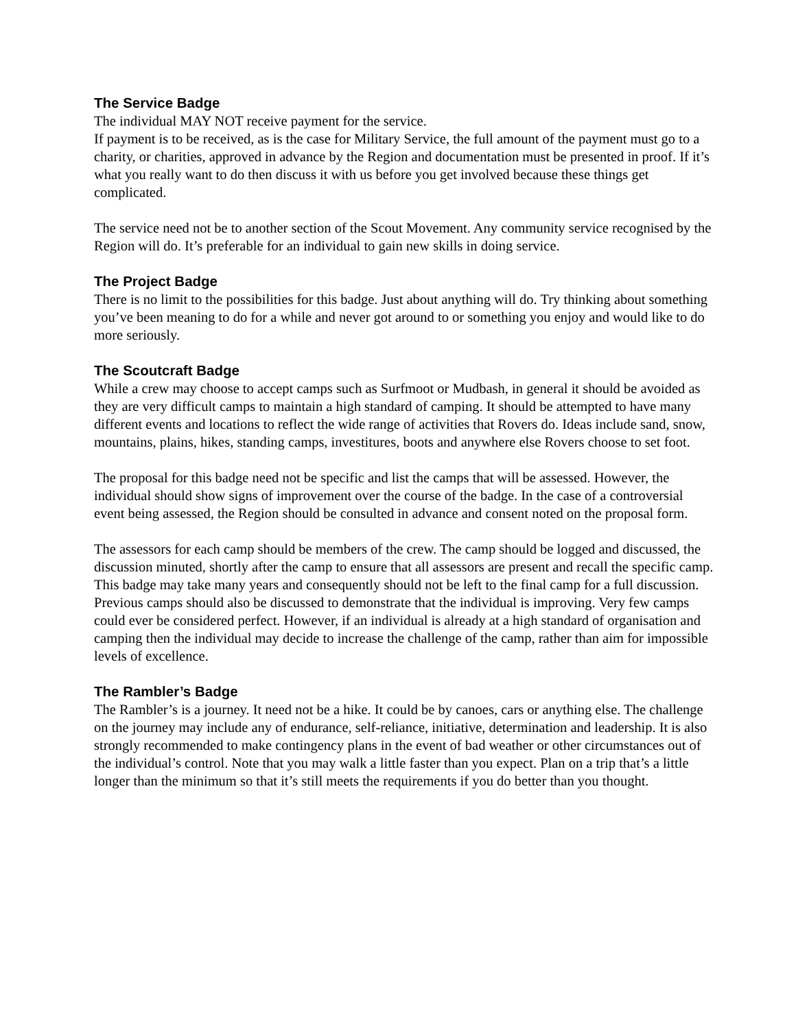The Service Badge
The individual MAY NOT receive payment for the service.
If payment is to be received, as is the case for Military Service, the full amount of the payment must go to a charity, or charities, approved in advance by the Region and documentation must be presented in proof. If it’s what you really want to do then discuss it with us before you get involved because these things get complicated.
The service need not be to another section of the Scout Movement. Any community service recognised by the Region will do. It’s preferable for an individual to gain new skills in doing service.
The Project Badge
There is no limit to the possibilities for this badge. Just about anything will do. Try thinking about something you’ve been meaning to do for a while and never got around to or something you enjoy and would like to do more seriously.
The Scoutcraft Badge
While a crew may choose to accept camps such as Surfmoot or Mudbash, in general it should be avoided as they are very difficult camps to maintain a high standard of camping. It should be attempted to have many different events and locations to reflect the wide range of activities that Rovers do. Ideas include sand, snow, mountains, plains, hikes, standing camps, investitures, boots and anywhere else Rovers choose to set foot.
The proposal for this badge need not be specific and list the camps that will be assessed. However, the individual should show signs of improvement over the course of the badge. In the case of a controversial event being assessed, the Region should be consulted in advance and consent noted on the proposal form.
The assessors for each camp should be members of the crew. The camp should be logged and discussed, the discussion minuted, shortly after the camp to ensure that all assessors are present and recall the specific camp. This badge may take many years and consequently should not be left to the final camp for a full discussion. Previous camps should also be discussed to demonstrate that the individual is improving. Very few camps could ever be considered perfect. However, if an individual is already at a high standard of organisation and camping then the individual may decide to increase the challenge of the camp, rather than aim for impossible levels of excellence.
The Rambler’s Badge
The Rambler’s is a journey. It need not be a hike. It could be by canoes, cars or anything else. The challenge on the journey may include any of endurance, self-reliance, initiative, determination and leadership. It is also strongly recommended to make contingency plans in the event of bad weather or other circumstances out of the individual’s control. Note that you may walk a little faster than you expect. Plan on a trip that’s a little longer than the minimum so that it’s still meets the requirements if you do better than you thought.